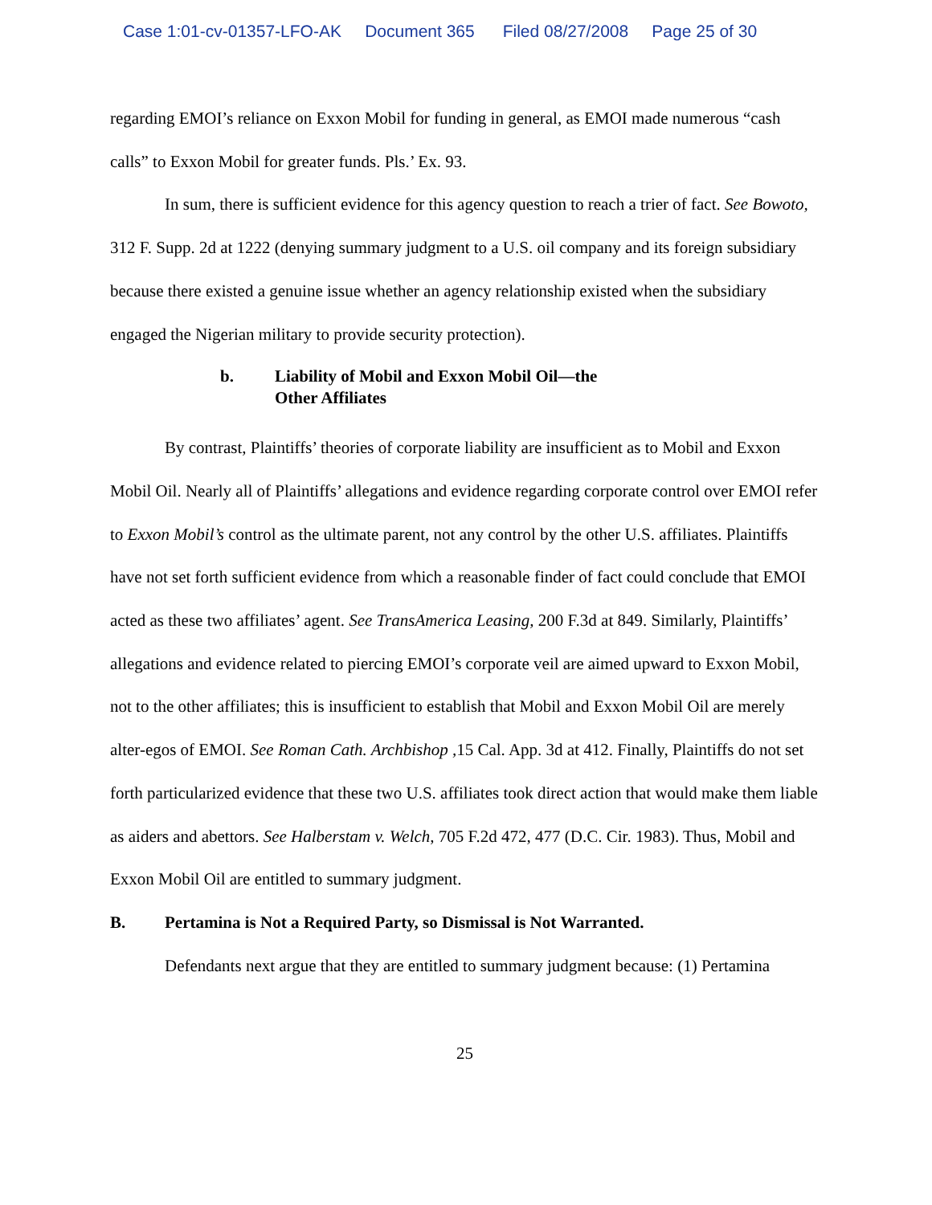Case 1:01-cv-01357-LFO-AK Document 365 Filed 08/27/2008 Page 25 of 30
regarding EMOI’s reliance on Exxon Mobil for funding in general, as EMOI made numerous “cash calls” to Exxon Mobil for greater funds. Pls.’ Ex. 93.
In sum, there is sufficient evidence for this agency question to reach a trier of fact. See Bowoto, 312 F. Supp. 2d at 1222 (denying summary judgment to a U.S. oil company and its foreign subsidiary because there existed a genuine issue whether an agency relationship existed when the subsidiary engaged the Nigerian military to provide security protection).
b. Liability of Mobil and Exxon Mobil Oil—the
Other Affiliates
By contrast, Plaintiffs’ theories of corporate liability are insufficient as to Mobil and Exxon Mobil Oil. Nearly all of Plaintiffs’ allegations and evidence regarding corporate control over EMOI refer to Exxon Mobil’s control as the ultimate parent, not any control by the other U.S. affiliates. Plaintiffs have not set forth sufficient evidence from which a reasonable finder of fact could conclude that EMOI acted as these two affiliates’ agent. See TransAmerica Leasing, 200 F.3d at 849. Similarly, Plaintiffs’ allegations and evidence related to piercing EMOI’s corporate veil are aimed upward to Exxon Mobil, not to the other affiliates; this is insufficient to establish that Mobil and Exxon Mobil Oil are merely alter-egos of EMOI. See Roman Cath. Archbishop , 15 Cal. App. 3d at 412. Finally, Plaintiffs do not set forth particularized evidence that these two U.S. affiliates took direct action that would make them liable as aiders and abettors. See Halberstam v. Welch, 705 F.2d 472, 477 (D.C. Cir. 1983). Thus, Mobil and Exxon Mobil Oil are entitled to summary judgment.
B. Pertamina is Not a Required Party, so Dismissal is Not Warranted.
Defendants next argue that they are entitled to summary judgment because: (1) Pertamina
25